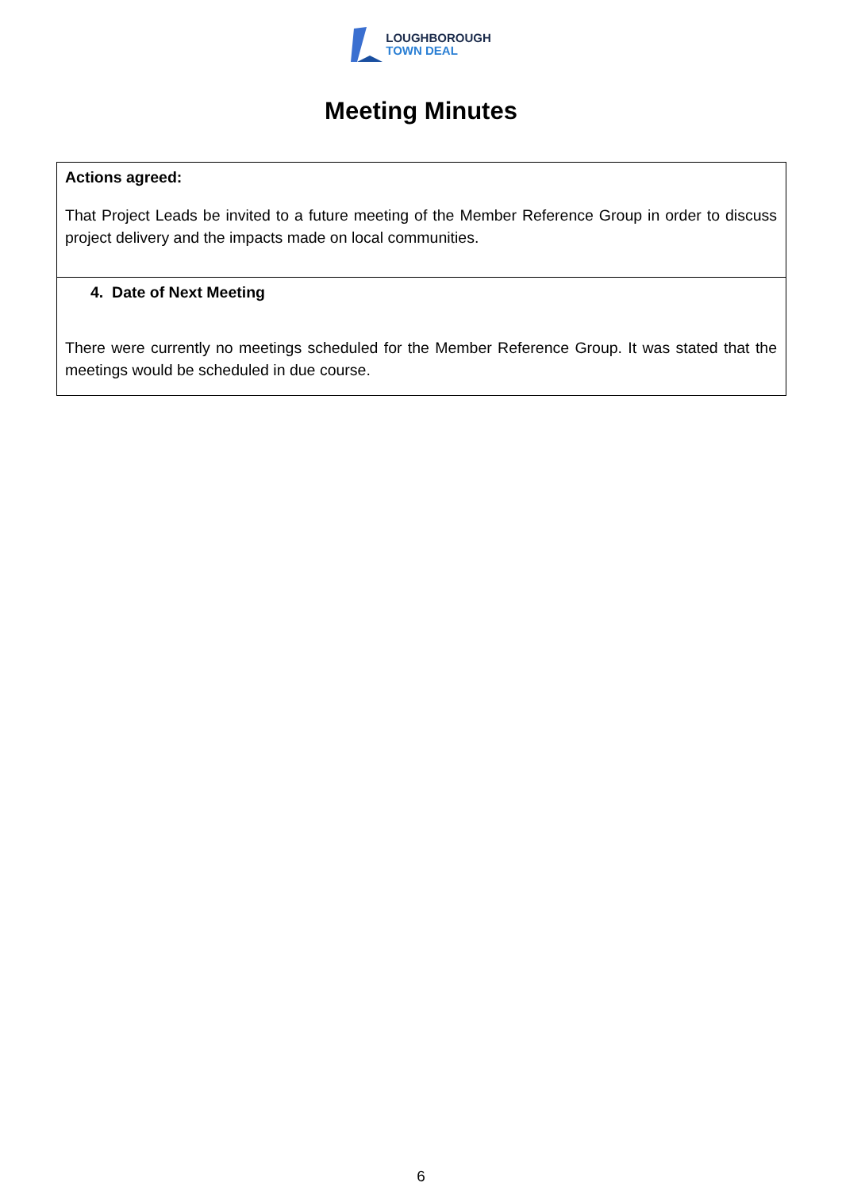LOUGHBOROUGH
TOWN DEAL
Meeting Minutes
| Actions agreed: That Project Leads be invited to a future meeting of the Member Reference Group in order to discuss project delivery and the impacts made on local communities. |
| 4. Date of Next Meeting There were currently no meetings scheduled for the Member Reference Group. It was stated that the meetings would be scheduled in due course. |
6